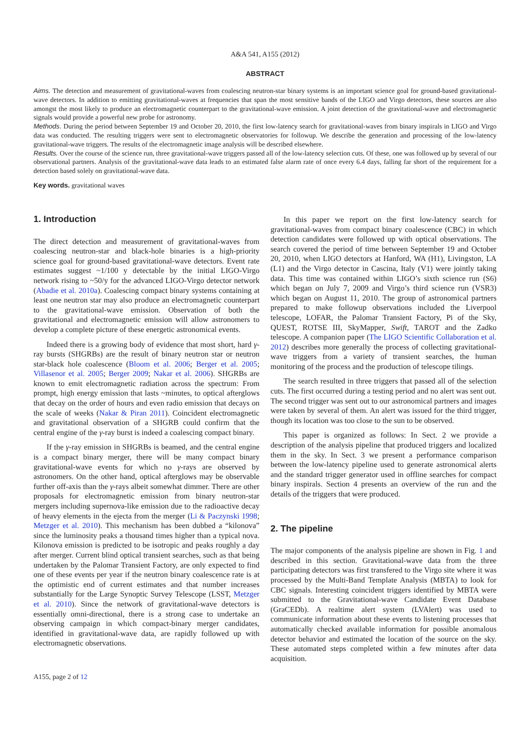A&A 541, A155 (2012)
ABSTRACT
Aims. The detection and measurement of gravitational-waves from coalescing neutron-star binary systems is an important science goal for ground-based gravitational-wave detectors. In addition to emitting gravitational-waves at frequencies that span the most sensitive bands of the LIGO and Virgo detectors, these sources are also amongst the most likely to produce an electromagnetic counterpart to the gravitational-wave emission. A joint detection of the gravitational-wave and electromagnetic signals would provide a powerful new probe for astronomy.
Methods. During the period between September 19 and October 20, 2010, the first low-latency search for gravitational-waves from binary inspirals in LIGO and Virgo data was conducted. The resulting triggers were sent to electromagnetic observatories for followup. We describe the generation and processing of the low-latency gravitational-wave triggers. The results of the electromagnetic image analysis will be described elsewhere.
Results. Over the course of the science run, three gravitational-wave triggers passed all of the low-latency selection cuts. Of these, one was followed up by several of our observational partners. Analysis of the gravitational-wave data leads to an estimated false alarm rate of once every 6.4 days, falling far short of the requirement for a detection based solely on gravitational-wave data.
Key words. gravitational waves
1. Introduction
The direct detection and measurement of gravitational-waves from coalescing neutron-star and black-hole binaries is a high-priority science goal for ground-based gravitational-wave detectors. Event rate estimates suggest ~1/100 y detectable by the initial LIGO-Virgo network rising to ~50/y for the advanced LIGO-Virgo detector network (Abadie et al. 2010a). Coalescing compact binary systems containing at least one neutron star may also produce an electromagnetic counterpart to the gravitational-wave emission. Observation of both the gravitational and electromagnetic emission will allow astronomers to develop a complete picture of these energetic astronomical events.
Indeed there is a growing body of evidence that most short, hard γ-ray bursts (SHGRBs) are the result of binary neutron star or neutron star-black hole coalescence (Bloom et al. 2006; Berger et al. 2005; Villasenor et al. 2005; Berger 2009; Nakar et al. 2006). SHGRBs are known to emit electromagnetic radiation across the spectrum: From prompt, high energy emission that lasts ~minutes, to optical afterglows that decay on the order of hours and even radio emission that decays on the scale of weeks (Nakar & Piran 2011). Coincident electromagnetic and gravitational observation of a SHGRB could confirm that the central engine of the γ-ray burst is indeed a coalescing compact binary.
If the γ-ray emission in SHGRBs is beamed, and the central engine is a compact binary merger, there will be many compact binary gravitational-wave events for which no γ-rays are observed by astronomers. On the other hand, optical afterglows may be observable further off-axis than the γ-rays albeit somewhat dimmer. There are other proposals for electromagnetic emission from binary neutron-star mergers including supernova-like emission due to the radioactive decay of heavy elements in the ejecta from the merger (Li & Paczynski 1998; Metzger et al. 2010). This mechanism has been dubbed a “kilonova” since the luminosity peaks a thousand times higher than a typical nova. Kilonova emission is predicted to be isotropic and peaks roughly a day after merger. Current blind optical transient searches, such as that being undertaken by the Palomar Transient Factory, are only expected to find one of these events per year if the neutron binary coalescence rate is at the optimistic end of current estimates and that number increases substantially for the Large Synoptic Survey Telescope (LSST, Metzger et al. 2010). Since the network of gravitational-wave detectors is essentially omni-directional, there is a strong case to undertake an observing campaign in which compact-binary merger candidates, identified in gravitational-wave data, are rapidly followed up with electromagnetic observations.
In this paper we report on the first low-latency search for gravitational-waves from compact binary coalescence (CBC) in which detection candidates were followed up with optical observations. The search covered the period of time between September 19 and October 20, 2010, when LIGO detectors at Hanford, WA (H1), Livingston, LA (L1) and the Virgo detector in Cascina, Italy (V1) were jointly taking data. This time was contained within LIGO’s sixth science run (S6) which began on July 7, 2009 and Virgo’s third science run (VSR3) which began on August 11, 2010. The group of astronomical partners prepared to make followup observations included the Liverpool telescope, LOFAR, the Palomar Transient Factory, Pi of the Sky, QUEST, ROTSE III, SkyMapper, Swift, TAROT and the Zadko telescope. A companion paper (The LIGO Scientific Collaboration et al. 2012) describes more generally the process of collecting gravitational-wave triggers from a variety of transient searches, the human monitoring of the process and the production of telescope tilings.
The search resulted in three triggers that passed all of the selection cuts. The first occurred during a testing period and no alert was sent out. The second trigger was sent out to our astronomical partners and images were taken by several of them. An alert was issued for the third trigger, though its location was too close to the sun to be observed.
This paper is organized as follows: In Sect. 2 we provide a description of the analysis pipeline that produced triggers and localized them in the sky. In Sect. 3 we present a performance comparison between the low-latency pipeline used to generate astronomical alerts and the standard trigger generator used in offline searches for compact binary inspirals. Section 4 presents an overview of the run and the details of the triggers that were produced.
2. The pipeline
The major components of the analysis pipeline are shown in Fig. 1 and described in this section. Gravitational-wave data from the three participating detectors was first transfered to the Virgo site where it was processed by the Multi-Band Template Analysis (MBTA) to look for CBC signals. Interesting coincident triggers identified by MBTA were submitted to the Gravitational-wave Candidate Event Database (GraCEDb). A realtime alert system (LVAlert) was used to communicate information about these events to listening processes that automatically checked available information for possible anomalous detector behavior and estimated the location of the source on the sky. These automated steps completed within a few minutes after data acquisition.
A155, page 2 of 12